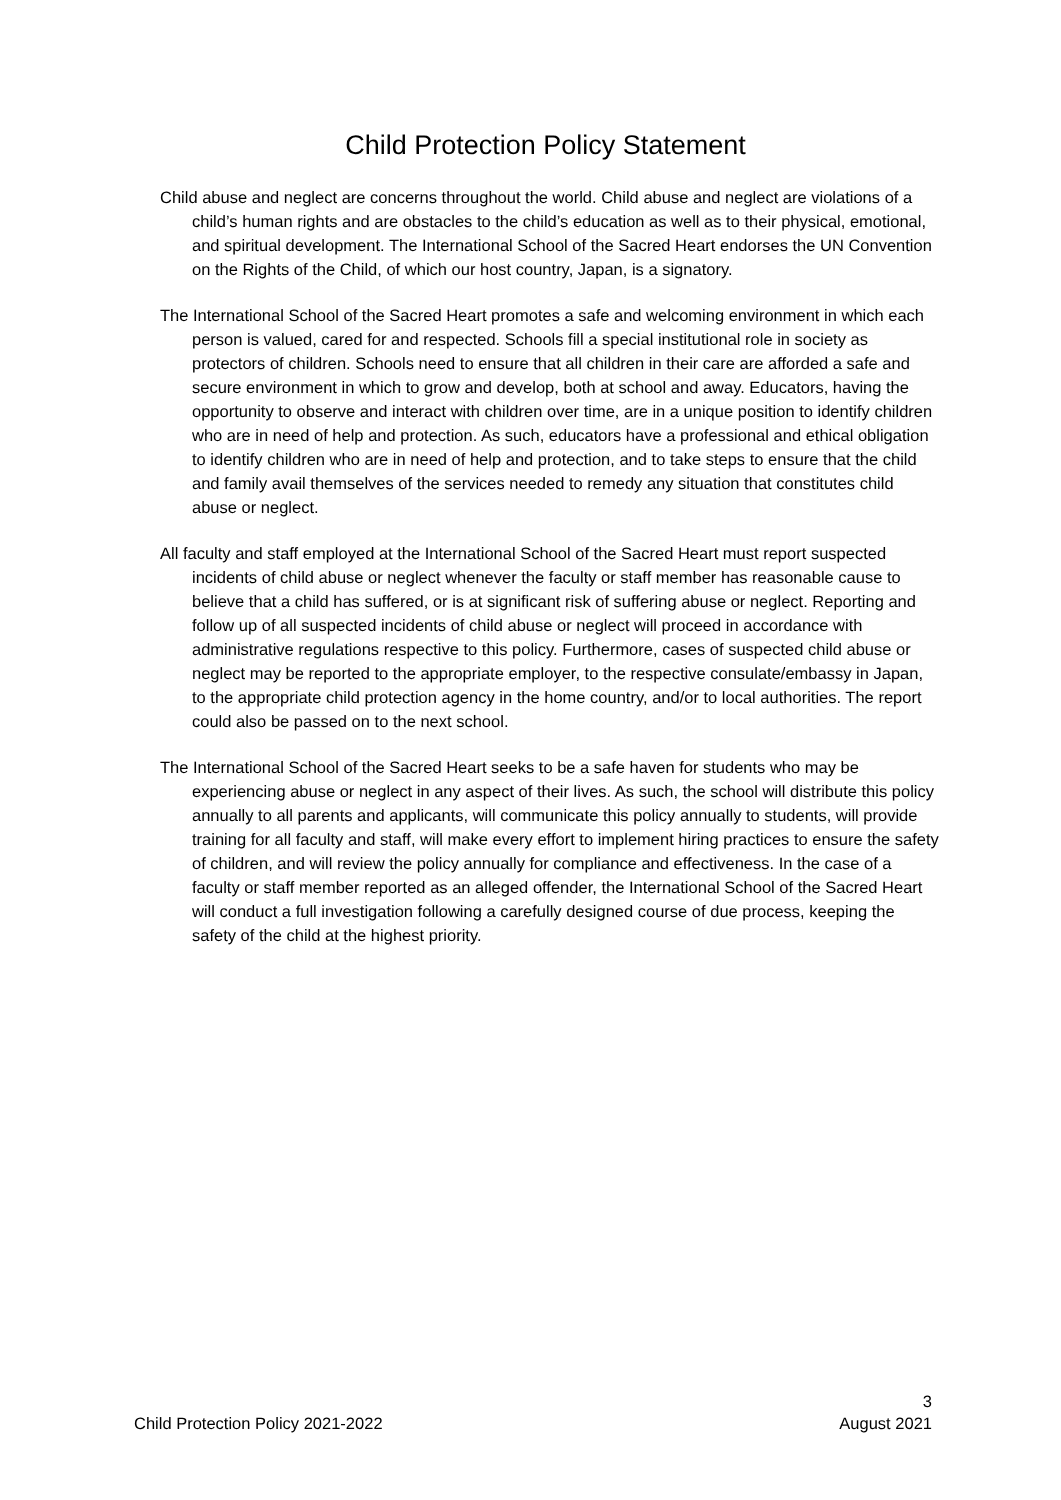Child Protection Policy Statement
Child abuse and neglect are concerns throughout the world. Child abuse and neglect are violations of a child’s human rights and are obstacles to the child’s education as well as to their physical, emotional, and spiritual development. The International School of the Sacred Heart endorses the UN Convention on the Rights of the Child, of which our host country, Japan, is a signatory.
The International School of the Sacred Heart promotes a safe and welcoming environment in which each person is valued, cared for and respected. Schools fill a special institutional role in society as protectors of children. Schools need to ensure that all children in their care are afforded a safe and secure environment in which to grow and develop, both at school and away. Educators, having the opportunity to observe and interact with children over time, are in a unique position to identify children who are in need of help and protection. As such, educators have a professional and ethical obligation to identify children who are in need of help and protection, and to take steps to ensure that the child and family avail themselves of the services needed to remedy any situation that constitutes child abuse or neglect.
All faculty and staff employed at the International School of the Sacred Heart must report suspected incidents of child abuse or neglect whenever the faculty or staff member has reasonable cause to believe that a child has suffered, or is at significant risk of suffering abuse or neglect. Reporting and follow up of all suspected incidents of child abuse or neglect will proceed in accordance with administrative regulations respective to this policy. Furthermore, cases of suspected child abuse or neglect may be reported to the appropriate employer, to the respective consulate/embassy in Japan, to the appropriate child protection agency in the home country, and/or to local authorities. The report could also be passed on to the next school.
The International School of the Sacred Heart seeks to be a safe haven for students who may be experiencing abuse or neglect in any aspect of their lives. As such, the school will distribute this policy annually to all parents and applicants, will communicate this policy annually to students, will provide training for all faculty and staff, will make every effort to implement hiring practices to ensure the safety of children, and will review the policy annually for compliance and effectiveness. In the case of a faculty or staff member reported as an alleged offender, the International School of the Sacred Heart will conduct a full investigation following a carefully designed course of due process, keeping the safety of the child at the highest priority.
3
Child Protection Policy 2021-2022 August 2021